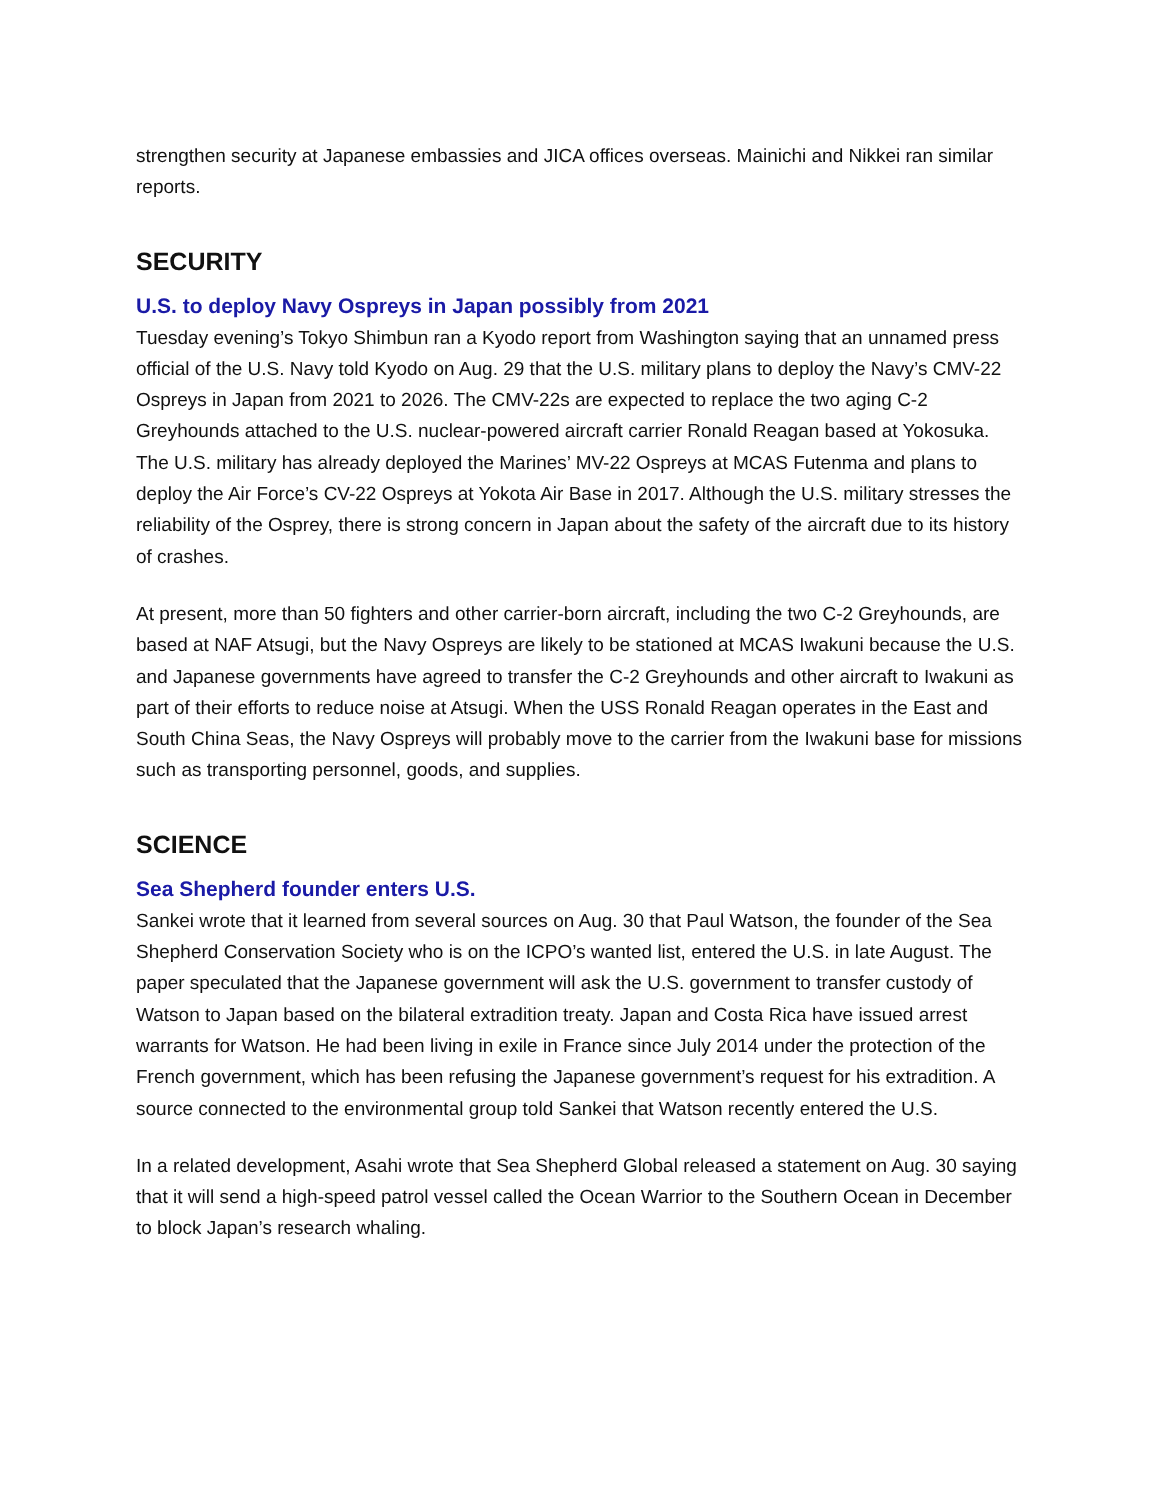strengthen security at Japanese embassies and JICA offices overseas. Mainichi and Nikkei ran similar reports.
SECURITY
U.S. to deploy Navy Ospreys in Japan possibly from 2021
Tuesday evening’s Tokyo Shimbun ran a Kyodo report from Washington saying that an unnamed press official of the U.S. Navy told Kyodo on Aug. 29 that the U.S. military plans to deploy the Navy’s CMV-22 Ospreys in Japan from 2021 to 2026. The CMV-22s are expected to replace the two aging C-2 Greyhounds attached to the U.S. nuclear-powered aircraft carrier Ronald Reagan based at Yokosuka. The U.S. military has already deployed the Marines’ MV-22 Ospreys at MCAS Futenma and plans to deploy the Air Force’s CV-22 Ospreys at Yokota Air Base in 2017. Although the U.S. military stresses the reliability of the Osprey, there is strong concern in Japan about the safety of the aircraft due to its history of crashes.
At present, more than 50 fighters and other carrier-born aircraft, including the two C-2 Greyhounds, are based at NAF Atsugi, but the Navy Ospreys are likely to be stationed at MCAS Iwakuni because the U.S. and Japanese governments have agreed to transfer the C-2 Greyhounds and other aircraft to Iwakuni as part of their efforts to reduce noise at Atsugi. When the USS Ronald Reagan operates in the East and South China Seas, the Navy Ospreys will probably move to the carrier from the Iwakuni base for missions such as transporting personnel, goods, and supplies.
SCIENCE
Sea Shepherd founder enters U.S.
Sankei wrote that it learned from several sources on Aug. 30 that Paul Watson, the founder of the Sea Shepherd Conservation Society who is on the ICPO’s wanted list, entered the U.S. in late August. The paper speculated that the Japanese government will ask the U.S. government to transfer custody of Watson to Japan based on the bilateral extradition treaty. Japan and Costa Rica have issued arrest warrants for Watson. He had been living in exile in France since July 2014 under the protection of the French government, which has been refusing the Japanese government’s request for his extradition. A source connected to the environmental group told Sankei that Watson recently entered the U.S.
In a related development, Asahi wrote that Sea Shepherd Global released a statement on Aug. 30 saying that it will send a high-speed patrol vessel called the Ocean Warrior to the Southern Ocean in December to block Japan’s research whaling.